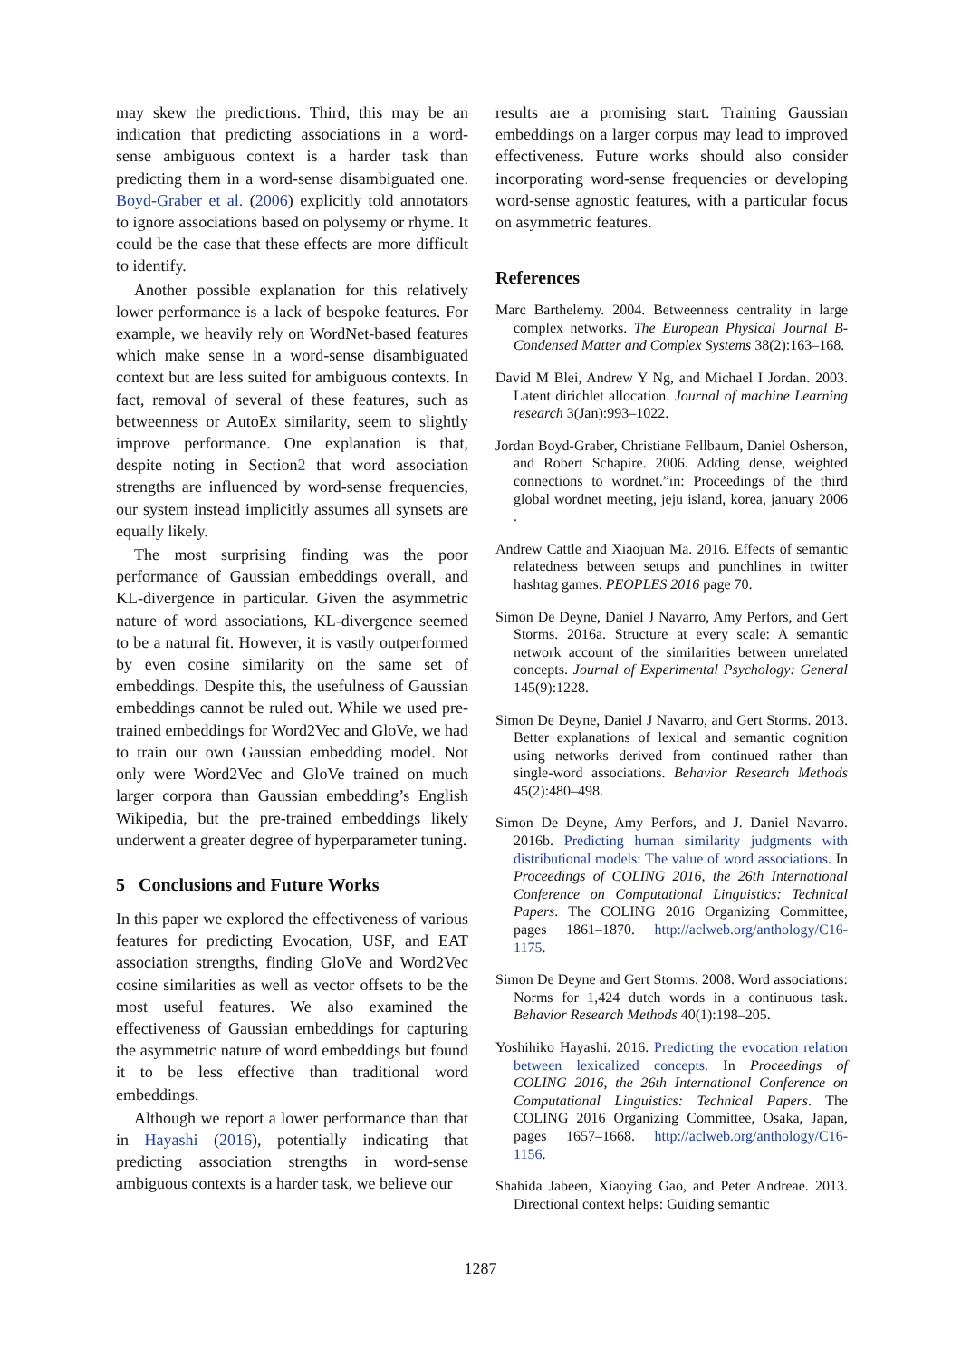may skew the predictions. Third, this may be an indication that predicting associations in a word-sense ambiguous context is a harder task than predicting them in a word-sense disambiguated one. Boyd-Graber et al. (2006) explicitly told annotators to ignore associations based on polysemy or rhyme. It could be the case that these effects are more difficult to identify.
Another possible explanation for this relatively lower performance is a lack of bespoke features. For example, we heavily rely on WordNet-based features which make sense in a word-sense disambiguated context but are less suited for ambiguous contexts. In fact, removal of several of these features, such as betweenness or AutoEx similarity, seem to slightly improve performance. One explanation is that, despite noting in Section2 that word association strengths are influenced by word-sense frequencies, our system instead implicitly assumes all synsets are equally likely.
The most surprising finding was the poor performance of Gaussian embeddings overall, and KL-divergence in particular. Given the asymmetric nature of word associations, KL-divergence seemed to be a natural fit. However, it is vastly outperformed by even cosine similarity on the same set of embeddings. Despite this, the usefulness of Gaussian embeddings cannot be ruled out. While we used pre-trained embeddings for Word2Vec and GloVe, we had to train our own Gaussian embedding model. Not only were Word2Vec and GloVe trained on much larger corpora than Gaussian embedding’s English Wikipedia, but the pre-trained embeddings likely underwent a greater degree of hyperparameter tuning.
5 Conclusions and Future Works
In this paper we explored the effectiveness of various features for predicting Evocation, USF, and EAT association strengths, finding GloVe and Word2Vec cosine similarities as well as vector offsets to be the most useful features. We also examined the effectiveness of Gaussian embeddings for capturing the asymmetric nature of word embeddings but found it to be less effective than traditional word embeddings.
Although we report a lower performance than that in Hayashi (2016), potentially indicating that predicting association strengths in word-sense ambiguous contexts is a harder task, we believe our
results are a promising start. Training Gaussian embeddings on a larger corpus may lead to improved effectiveness. Future works should also consider incorporating word-sense frequencies or developing word-sense agnostic features, with a particular focus on asymmetric features.
References
Marc Barthelemy. 2004. Betweenness centrality in large complex networks. The European Physical Journal B-Condensed Matter and Complex Systems 38(2):163–168.
David M Blei, Andrew Y Ng, and Michael I Jordan. 2003. Latent dirichlet allocation. Journal of machine Learning research 3(Jan):993–1022.
Jordan Boyd-Graber, Christiane Fellbaum, Daniel Osherson, and Robert Schapire. 2006. Adding dense, weighted connections to wordnet.”in: Proceedings of the third global wordnet meeting, jeju island, korea, january 2006 .
Andrew Cattle and Xiaojuan Ma. 2016. Effects of semantic relatedness between setups and punchlines in twitter hashtag games. PEOPLES 2016 page 70.
Simon De Deyne, Daniel J Navarro, Amy Perfors, and Gert Storms. 2016a. Structure at every scale: A semantic network account of the similarities between unrelated concepts. Journal of Experimental Psychology: General 145(9):1228.
Simon De Deyne, Daniel J Navarro, and Gert Storms. 2013. Better explanations of lexical and semantic cognition using networks derived from continued rather than single-word associations. Behavior Research Methods 45(2):480–498.
Simon De Deyne, Amy Perfors, and J. Daniel Navarro. 2016b. Predicting human similarity judgments with distributional models: The value of word associations. In Proceedings of COLING 2016, the 26th International Conference on Computational Linguistics: Technical Papers. The COLING 2016 Organizing Committee, pages 1861–1870. http://aclweb.org/anthology/C16-1175.
Simon De Deyne and Gert Storms. 2008. Word associations: Norms for 1,424 dutch words in a continuous task. Behavior Research Methods 40(1):198–205.
Yoshihiko Hayashi. 2016. Predicting the evocation relation between lexicalized concepts. In Proceedings of COLING 2016, the 26th International Conference on Computational Linguistics: Technical Papers. The COLING 2016 Organizing Committee, Osaka, Japan, pages 1657–1668. http://aclweb.org/anthology/C16-1156.
Shahida Jabeen, Xiaoying Gao, and Peter Andreae. 2013. Directional context helps: Guiding semantic
1287